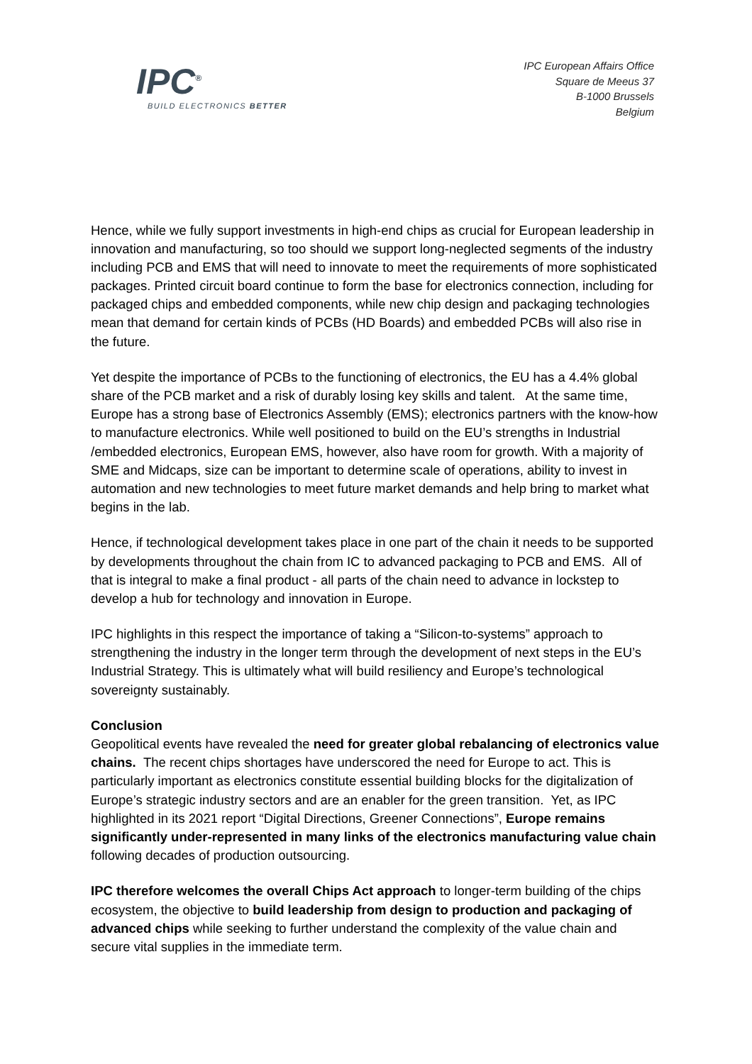IPC<sup>®</sup>
BUILD ELECTRONICS BETTER
IPC European Affairs Office
Square de Meeus 37
B-1000 Brussels
Belgium
Hence, while we fully support investments in high-end chips as crucial for European leadership in innovation and manufacturing, so too should we support long-neglected segments of the industry including PCB and EMS that will need to innovate to meet the requirements of more sophisticated packages. Printed circuit board continue to form the base for electronics connection, including for packaged chips and embedded components, while new chip design and packaging technologies mean that demand for certain kinds of PCBs (HD Boards) and embedded PCBs will also rise in the future.
Yet despite the importance of PCBs to the functioning of electronics, the EU has a 4.4% global share of the PCB market and a risk of durably losing key skills and talent. At the same time, Europe has a strong base of Electronics Assembly (EMS); electronics partners with the know-how to manufacture electronics. While well positioned to build on the EU’s strengths in Industrial /embedded electronics, European EMS, however, also have room for growth. With a majority of SME and Midcaps, size can be important to determine scale of operations, ability to invest in automation and new technologies to meet future market demands and help bring to market what begins in the lab.
Hence, if technological development takes place in one part of the chain it needs to be supported by developments throughout the chain from IC to advanced packaging to PCB and EMS. All of that is integral to make a final product - all parts of the chain need to advance in lockstep to develop a hub for technology and innovation in Europe.
IPC highlights in this respect the importance of taking a “Silicon-to-systems” approach to strengthening the industry in the longer term through the development of next steps in the EU’s Industrial Strategy. This is ultimately what will build resiliency and Europe’s technological sovereignty sustainably.
Conclusion
Geopolitical events have revealed the need for greater global rebalancing of electronics value chains. The recent chips shortages have underscored the need for Europe to act. This is particularly important as electronics constitute essential building blocks for the digitalization of Europe’s strategic industry sectors and are an enabler for the green transition. Yet, as IPC highlighted in its 2021 report “Digital Directions, Greener Connections”, Europe remains significantly under-represented in many links of the electronics manufacturing value chain following decades of production outsourcing.
IPC therefore welcomes the overall Chips Act approach to longer-term building of the chips ecosystem, the objective to build leadership from design to production and packaging of advanced chips while seeking to further understand the complexity of the value chain and secure vital supplies in the immediate term.